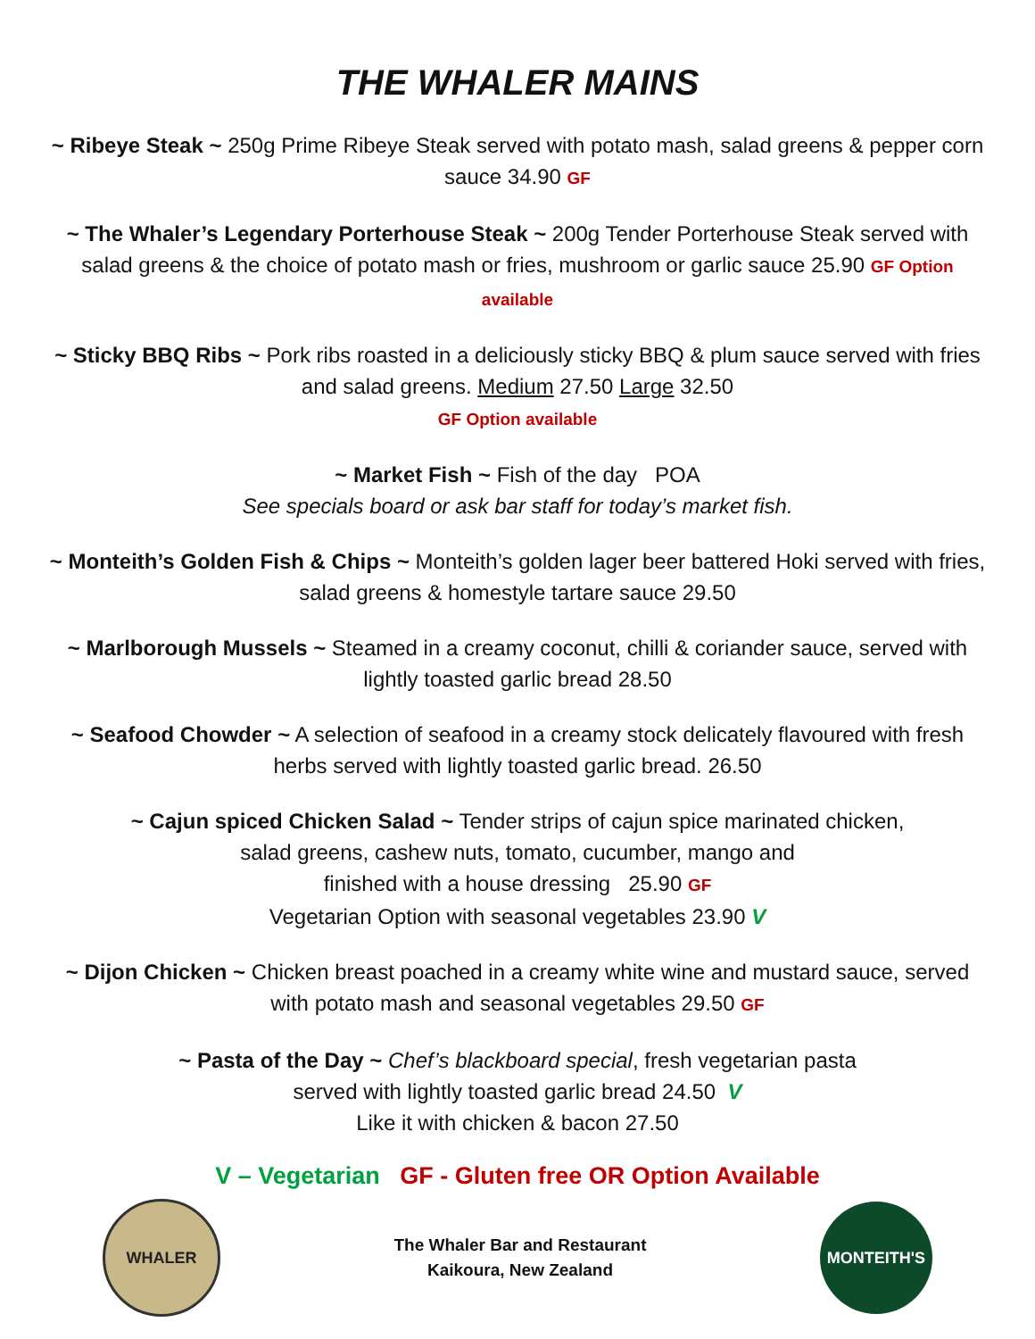THE WHALER MAINS
~ Ribeye Steak ~ 250g Prime Ribeye Steak served with potato mash, salad greens & pepper corn sauce 34.90 GF
~ The Whaler’s Legendary Porterhouse Steak ~ 200g Tender Porterhouse Steak served with salad greens & the choice of potato mash or fries, mushroom or garlic sauce 25.90 GF Option available
~ Sticky BBQ Ribs ~ Pork ribs roasted in a deliciously sticky BBQ & plum sauce served with fries and salad greens. Medium 27.50 Large 32.50
GF Option available
~ Market Fish ~ Fish of the day POA
See specials board or ask bar staff for today’s market fish.
~ Monteith’s Golden Fish & Chips ~ Monteith’s golden lager beer battered Hoki served with fries, salad greens & homestyle tartare sauce 29.50
~ Marlborough Mussels ~ Steamed in a creamy coconut, chilli & coriander sauce, served with lightly toasted garlic bread 28.50
~ Seafood Chowder ~ A selection of seafood in a creamy stock delicately flavoured with fresh herbs served with lightly toasted garlic bread. 26.50
~ Cajun spiced Chicken Salad ~ Tender strips of cajun spice marinated chicken,
salad greens, cashew nuts, tomato, cucumber, mango and
finished with a house dressing 25.90 GF
Vegetarian Option with seasonal vegetables 23.90 V
~ Dijon Chicken ~ Chicken breast poached in a creamy white wine and mustard sauce, served with potato mash and seasonal vegetables 29.50 GF
~ Pasta of the Day ~ Chef’s blackboard special, fresh vegetarian pasta
served with lightly toasted garlic bread 24.50 V
Like it with chicken & bacon 27.50
V – Vegetarian GF - Gluten free OR Option Available
WHALER
The Whaler Bar and Restaurant
Kaikoura, New Zealand
MONTEITH'S